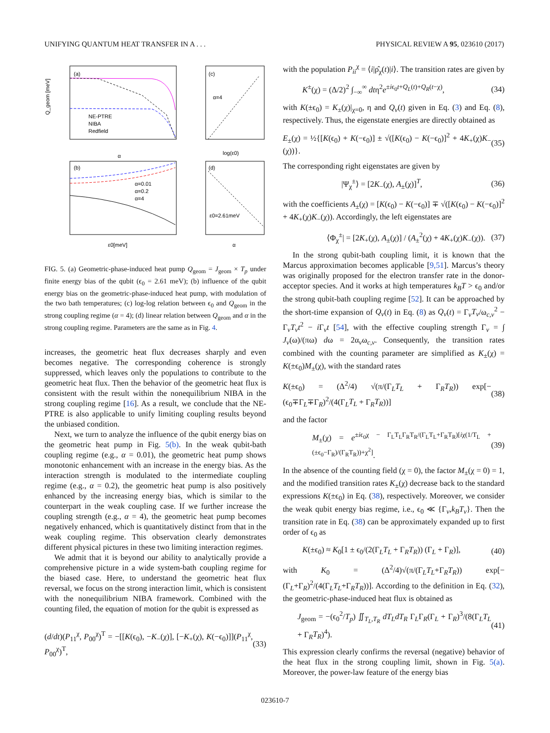UNIFYING QUANTUM HEAT TRANSFER IN A . . . PHYSICAL REVIEW A 95, 023610 (2017)
(a)
NE-PTRE
NIBA
Redfield
α
Q_geom [meV]
(c)
α=4
log(ε0)
(b)
α=0.01
α=0.2
α=4
ε0[meV]
(d)
ε0=2.61meV
α
FIG. 5. (a) Geometric-phase-induced heat pump Q<sub>geom</sub> = J<sub>geom</sub> × T<sub>p</sub> under finite energy bias of the qubit (ϵ<sub>0</sub> = 2.61 meV); (b) influence of the qubit energy bias on the geometric-phase-induced heat pump, with modulation of the two bath temperatures; (c) log-log relation between ϵ<sub>0</sub> and Q<sub>geom</sub> in the strong coupling regime (α = 4); (d) linear relation between Q<sub>geom</sub> and α in the strong coupling regime. Parameters are the same as in Fig. 4.
increases, the geometric heat flux decreases sharply and even becomes negative. The corresponding coherence is strongly suppressed, which leaves only the populations to contribute to the geometric heat flux. Then the behavior of the geometric heat flux is consistent with the result within the nonequilibrium NIBA in the strong coupling regime [16]. As a result, we conclude that the NE-PTRE is also applicable to unify limiting coupling results beyond the unbiased condition.
Next, we turn to analyze the influence of the qubit energy bias on the geometric heat pump in Fig. 5(b). In the weak qubit-bath coupling regime (e.g., α = 0.01), the geometric heat pump shows monotonic enhancement with an increase in the energy bias. As the interaction strength is modulated to the intermediate coupling regime (e.g., α = 0.2), the geometric heat pump is also positively enhanced by the increasing energy bias, which is similar to the counterpart in the weak coupling case. If we further increase the coupling strength (e.g., α = 4), the geometric heat pump becomes negatively enhanced, which is quantitatively distinct from that in the weak coupling regime. This observation clearly demonstrates different physical pictures in these two limiting interaction regimes.
We admit that it is beyond our ability to analytically provide a comprehensive picture in a wide system-bath coupling regime for the biased case. Here, to understand the geometric heat flux reversal, we focus on the strong interaction limit, which is consistent with the nonequilibrium NIBA framework. Combined with the counting filed, the equation of motion for the qubit is expressed as
(d/dt)(P<sub>11</sub><sup>χ</sup>, P<sub>00</sub><sup>χ</sup>)<sup>T</sup> = −[[K(ϵ<sub>0</sub>), −K<sub>−</sub>(χ)], [−K<sub>+</sub>(χ), K(−ϵ<sub>0</sub>)]](P<sub>11</sub><sup>χ</sup>, P<sub>00</sub><sup>χ</sup>)<sup>T</sup>, (33)
with the population P<sub>ii</sub><sup>χ</sup> = ⟨i|ρ̂<sub>χ</sub>(t)|i⟩. The transition rates are given by
K<sup>±</sup>(χ) = (Δ/2)<sup>2</sup> ∫<sub>−∞</sub><sup>∞</sup> dtη<sup>2</sup>e<sup>±iϵ<sub>0</sub>t+Q<sub>L</sub>(t)+Q<sub>R</sub>(t−χ)</sup>, (34)
with K(±ϵ<sub>0</sub>) = K<sub>±</sub>(χ)|<sub>χ=0</sub>, η and Q<sub>v</sub>(t) given in Eq. (3) and Eq. (8), respectively. Thus, the eigenstate energies are directly obtained as
E<sub>±</sub>(χ) = ½{[K(ϵ<sub>0</sub>) + K(−ϵ<sub>0</sub>)] ± √([K(ϵ<sub>0</sub>) − K(−ϵ<sub>0</sub>)]<sup>2</sup> + 4K<sub>+</sub>(χ)K<sub>−</sub>(χ))}. (35)
The corresponding right eigenstates are given by
|Ψ<sub>χ</sub><sup>±</sup>⟩ = [2K<sub>−</sub>(χ), A<sub>±</sub>(χ)]<sup>T</sup>, (36)
with the coefficients A<sub>±</sub>(χ) = [K(ϵ<sub>0</sub>) − K(−ϵ<sub>0</sub>)] ∓ √([K(ϵ<sub>0</sub>) − K(−ϵ<sub>0</sub>)]<sup>2</sup> + 4K<sub>+</sub>(χ)K<sub>−</sub>(χ)). Accordingly, the left eigenstates are
⟨Φ<sub>χ</sub><sup>±</sup>| = [2K<sub>+</sub>(χ), A<sub>±</sub>(χ)] / (A<sub>±</sub><sup>2</sup>(χ) + 4K<sub>+</sub>(χ)K<sub>−</sub>(χ)). (37)
In the strong qubit-bath coupling limit, it is known that the Marcus approximation becomes applicable [9,51]. Marcus’s theory was originally proposed for the electron transfer rate in the donor-acceptor species. And it works at high temperatures k<sub>B</sub>T > ϵ<sub>0</sub> and/or the strong qubit-bath coupling regime [52]. It can be approached by the short-time expansion of Q<sub>v</sub>(t) in Eq. (8) as Q<sub>v</sub>(t) = Γ<sub>v</sub>T<sub>v</sub>/ω<sub>c,v</sub><sup>2</sup> − Γ<sub>v</sub>T<sub>v</sub>t<sup>2</sup> − i Γ<sub>v</sub>t [54], with the effective coupling strength Γ<sub>v</sub> = ∫ J<sub>v</sub>(ω)/(πω) dω = 2α<sub>v</sub>ω<sub>c,v</sub>. Consequently, the transition rates combined with the counting parameter are simplified as K<sub>±</sub>(χ) = K(±ϵ<sub>0</sub>)M<sub>±</sub>(χ), with the standard rates
K(±ϵ<sub>0</sub>) = (Δ<sup>2</sup>/4) √(π/(Γ<sub>L</sub>T<sub>L</sub> + Γ<sub>R</sub>T<sub>R</sub>)) exp[−(ϵ<sub>0</sub>∓Γ<sub>L</sub>∓Γ<sub>R</sub>)<sup>2</sup>/(4(Γ<sub>L</sub>T<sub>L</sub> + Γ<sub>R</sub>T<sub>R</sub>))] (38)
and the factor
M<sub>±</sub>(χ) = e<sup>±iϵ<sub>0</sub>χ − Γ<sub>L</sub>T<sub>L</sub>Γ<sub>R</sub>T<sub>R</sub>/(Γ<sub>L</sub>T<sub>L</sub>+Γ<sub>R</sub>T<sub>R</sub>)[iχ(1/T<sub>L</sub> + (±ϵ<sub>0</sub>−Γ<sub>R</sub>)/(Γ<sub>R</sub>T<sub>R</sub>))+χ<sup>2</sup>]</sup>. (39)
In the absence of the counting field (χ = 0), the factor M<sub>±</sub>(χ = 0) = 1, and the modified transition rates K<sub>±</sub>(χ) decrease back to the standard expressions K(±ϵ<sub>0</sub>) in Eq. (38), respectively. Moreover, we consider the weak qubit energy bias regime, i.e., ϵ<sub>0</sub> ≪ {Γ<sub>v</sub>,k<sub>B</sub>T<sub>v</sub>}. Then the transition rate in Eq. (38) can be approximately expanded up to first order of ϵ<sub>0</sub> as
K(±ϵ<sub>0</sub>) ≈ K<sub>0</sub>[1 ± ϵ<sub>0</sub>/(2(Γ<sub>L</sub>T<sub>L</sub> + Γ<sub>R</sub>T<sub>R</sub>)) (Γ<sub>L</sub> + Γ<sub>R</sub>)], (40)
with K<sub>0</sub> = (Δ<sup>2</sup>/4)√(π/(Γ<sub>L</sub>T<sub>L</sub>+Γ<sub>R</sub>T<sub>R</sub>)) exp[−(Γ<sub>L</sub>+Γ<sub>R</sub>)<sup>2</sup>/(4(Γ<sub>L</sub>T<sub>L</sub>+Γ<sub>R</sub>T<sub>R</sub>))]. According to the definition in Eq. (32), the geometric-phase-induced heat flux is obtained as
J<sub>geom</sub> = −(ϵ<sub>0</sub><sup>2</sup>/T<sub>p</sub>) ∬<sub>T<sub>L</sub>,T<sub>R</sub></sub> dT<sub>L</sub>dT<sub>R</sub> Γ<sub>L</sub>Γ<sub>R</sub>(Γ<sub>L</sub> + Γ<sub>R</sub>)<sup>3</sup>/(8(Γ<sub>L</sub>T<sub>L</sub> + Γ<sub>R</sub>T<sub>R</sub>)<sup>4</sup>). (41)
This expression clearly confirms the reversal (negative) behavior of the heat flux in the strong coupling limit, shown in Fig. 5(a). Moreover, the power-law feature of the energy bias
023610-7